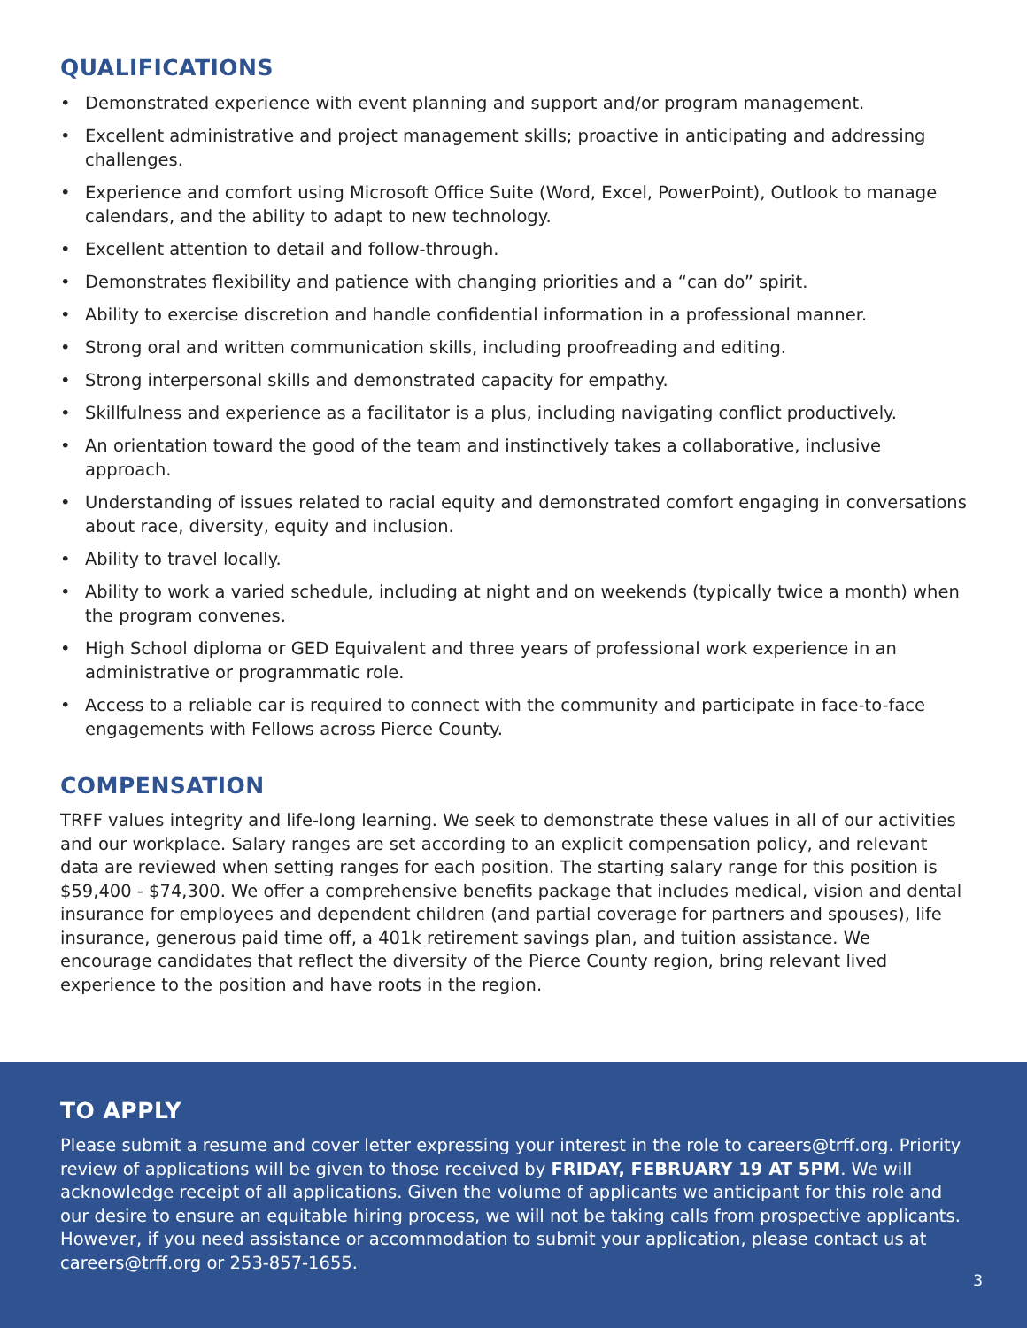QUALIFICATIONS
• Demonstrated experience with event planning and support and/or program management.
• Excellent administrative and project management skills; proactive in anticipating and addressing challenges.
• Experience and comfort using Microsoft Office Suite (Word, Excel, PowerPoint), Outlook to manage calendars, and the ability to adapt to new technology.
• Excellent attention to detail and follow-through.
• Demonstrates flexibility and patience with changing priorities and a “can do” spirit.
• Ability to exercise discretion and handle confidential information in a professional manner.
• Strong oral and written communication skills, including proofreading and editing.
• Strong interpersonal skills and demonstrated capacity for empathy.
• Skillfulness and experience as a facilitator is a plus, including navigating conflict productively.
• An orientation toward the good of the team and instinctively takes a collaborative, inclusive approach.
• Understanding of issues related to racial equity and demonstrated comfort engaging in conversations about race, diversity, equity and inclusion.
• Ability to travel locally.
• Ability to work a varied schedule, including at night and on weekends (typically twice a month) when the program convenes.
• High School diploma or GED Equivalent and three years of professional work experience in an administrative or programmatic role.
• Access to a reliable car is required to connect with the community and participate in face-to-face engagements with Fellows across Pierce County.
COMPENSATION
TRFF values integrity and life-long learning. We seek to demonstrate these values in all of our activities and our workplace. Salary ranges are set according to an explicit compensation policy, and relevant data are reviewed when setting ranges for each position. The starting salary range for this position is $59,400 - $74,300. We offer a comprehensive benefits package that includes medical, vision and dental insurance for employees and dependent children (and partial coverage for partners and spouses), life insurance, generous paid time off, a 401k retirement savings plan, and tuition assistance. We encourage candidates that reflect the diversity of the Pierce County region, bring relevant lived experience to the position and have roots in the region.
TO APPLY
Please submit a resume and cover letter expressing your interest in the role to careers@trff.org. Priority review of applications will be given to those received by FRIDAY, FEBRUARY 19 AT 5PM. We will acknowledge receipt of all applications. Given the volume of applicants we anticipant for this role and our desire to ensure an equitable hiring process, we will not be taking calls from prospective applicants. However, if you need assistance or accommodation to submit your application, please contact us at careers@trff.org or 253-857-1655.
3